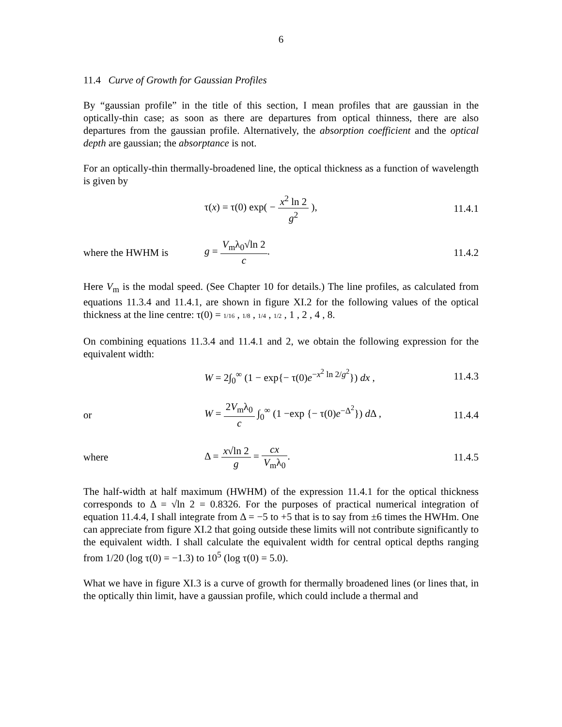6
11.4 Curve of Growth for Gaussian Profiles
By “gaussian profile” in the title of this section, I mean profiles that are gaussian in the optically-thin case; as soon as there are departures from optical thinness, there are also departures from the gaussian profile. Alternatively, the absorption coefficient and the optical depth are gaussian; the absorptance is not.
For an optically-thin thermally-broadened line, the optical thickness as a function of wavelength is given by
τ(x) = τ(0) exp( − x<sup>2</sup> ln 2 g<sup>2</sup> ),
11.4.1
where the HWHM is g = V<sub>m</sub>λ<sub>0</sub>√ln 2 c.
11.4.2
Here V<sub>m</sub> is the modal speed. (See Chapter 10 for details.) The line profiles, as calculated from equations 11.3.4 and 11.4.1, are shown in figure XI.2 for the following values of the optical thickness at the line centre: τ(0) = 1/16 , 1/8 , 1/4 , 1/2 , 1 , 2 , 4 , 8.
On combining equations 11.3.4 and 11.4.1 and 2, we obtain the following expression for the equivalent width:
W = 2∫<sub>0</sub><sup>∞</sup> (1 − exp{− τ(0)e<sup>−x<sup>2</sup> ln 2/g<sup>2</sup></sup>}) dx ,
11.4.3
or
W = 2V<sub>m</sub>λ<sub>0</sub> c ∫<sub>0</sub><sup>∞</sup> (1 −exp {− τ(0)e<sup>−Δ<sup>2</sup></sup>}) d Δ ,
11.4.4
where Δ = x√ln 2 g = cx V<sub>m</sub>λ<sub>0</sub>.
11.4.5
The half-width at half maximum (HWHM) of the expression 11.4.1 for the optical thickness corresponds to Δ = √ln 2 = 0.8326. For the purposes of practical numerical integration of equation 11.4.4, I shall integrate from Δ = −5 to +5 that is to say from ±6 times the HWHm. One can appreciate from figure XI.2 that going outside these limits will not contribute significantly to the equivalent width. I shall calculate the equivalent width for central optical depths ranging from 1/20 (log τ(0) = −1.3) to 10<sup>5</sup> (log τ(0) = 5.0).
What we have in figure XI.3 is a curve of growth for thermally broadened lines (or lines that, in the optically thin limit, have a gaussian profile, which could include a thermal and